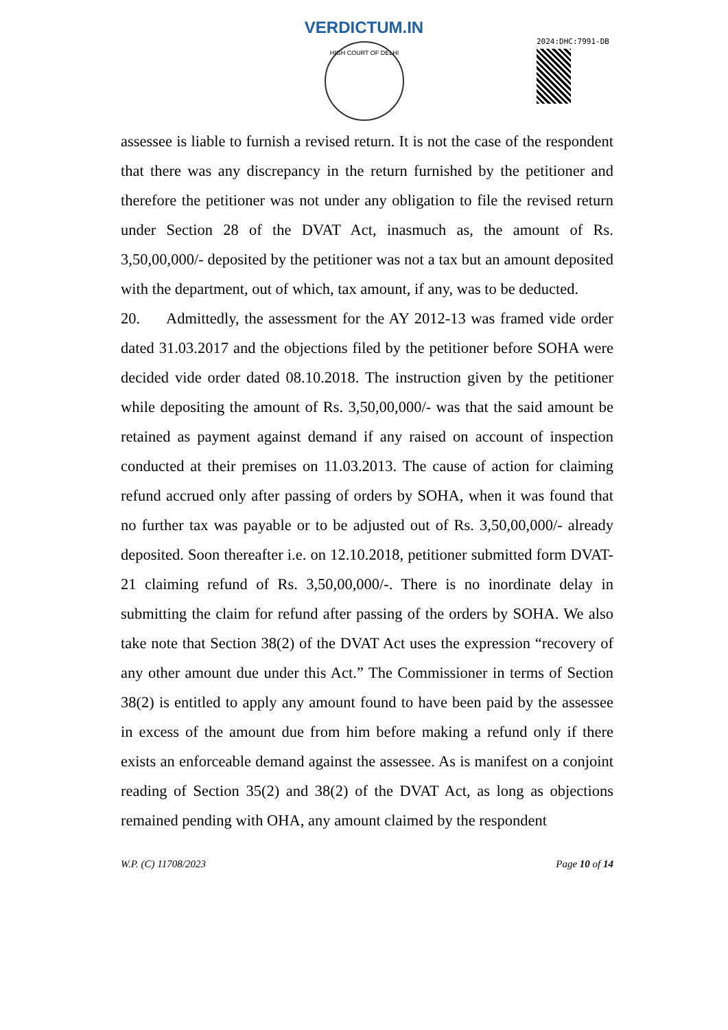VERDICTUM.IN
HIGH COURT OF DELHI
2024:DHC:7991-DB
assessee is liable to furnish a revised return. It is not the case of the respondent that there was any discrepancy in the return furnished by the petitioner and therefore the petitioner was not under any obligation to file the revised return under Section 28 of the DVAT Act, inasmuch as, the amount of Rs. 3,50,00,000/- deposited by the petitioner was not a tax but an amount deposited with the department, out of which, tax amount, if any, was to be deducted.
20. Admittedly, the assessment for the AY 2012-13 was framed vide order dated 31.03.2017 and the objections filed by the petitioner before SOHA were decided vide order dated 08.10.2018. The instruction given by the petitioner while depositing the amount of Rs. 3,50,00,000/- was that the said amount be retained as payment against demand if any raised on account of inspection conducted at their premises on 11.03.2013. The cause of action for claiming refund accrued only after passing of orders by SOHA, when it was found that no further tax was payable or to be adjusted out of Rs. 3,50,00,000/- already deposited. Soon thereafter i.e. on 12.10.2018, petitioner submitted form DVAT-21 claiming refund of Rs. 3,50,00,000/-. There is no inordinate delay in submitting the claim for refund after passing of the orders by SOHA. We also take note that Section 38(2) of the DVAT Act uses the expression “recovery of any other amount due under this Act.” The Commissioner in terms of Section 38(2) is entitled to apply any amount found to have been paid by the assessee in excess of the amount due from him before making a refund only if there exists an enforceable demand against the assessee. As is manifest on a conjoint reading of Section 35(2) and 38(2) of the DVAT Act, as long as objections remained pending with OHA, any amount claimed by the respondent
W.P. (C) 11708/2023 Page 10 of 14